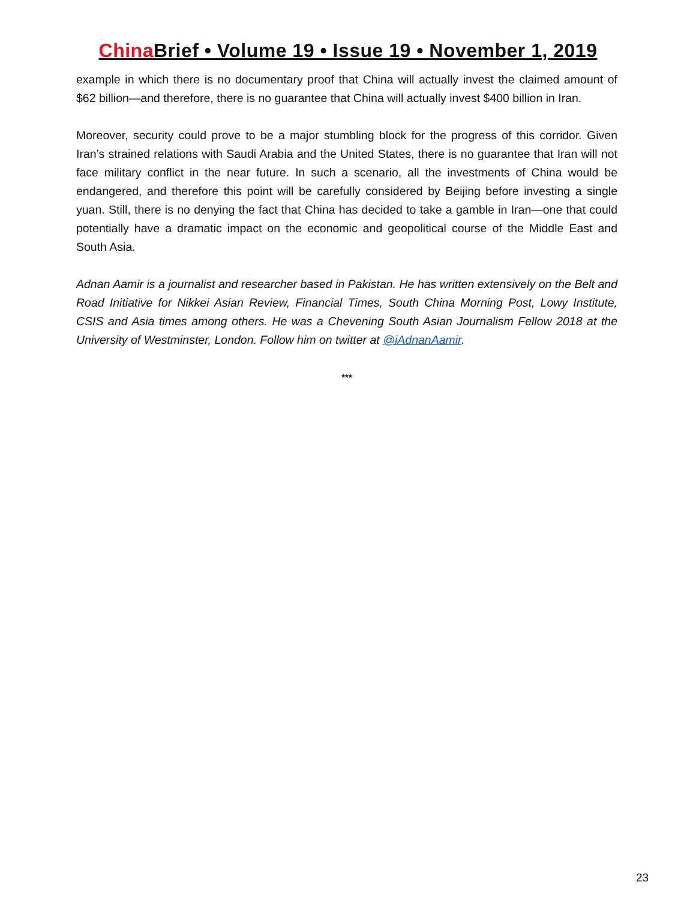China Brief • Volume 19 • Issue 19 • November 1, 2019
example in which there is no documentary proof that China will actually invest the claimed amount of $62 billion—and therefore, there is no guarantee that China will actually invest $400 billion in Iran.
Moreover, security could prove to be a major stumbling block for the progress of this corridor. Given Iran’s strained relations with Saudi Arabia and the United States, there is no guarantee that Iran will not face military conflict in the near future. In such a scenario, all the investments of China would be endangered, and therefore this point will be carefully considered by Beijing before investing a single yuan. Still, there is no denying the fact that China has decided to take a gamble in Iran—one that could potentially have a dramatic impact on the economic and geopolitical course of the Middle East and South Asia.
Adnan Aamir is a journalist and researcher based in Pakistan. He has written extensively on the Belt and Road Initiative for Nikkei Asian Review, Financial Times, South China Morning Post, Lowy Institute, CSIS and Asia times among others. He was a Chevening South Asian Journalism Fellow 2018 at the University of Westminster, London. Follow him on twitter at @iAdnanAamir.
***
23